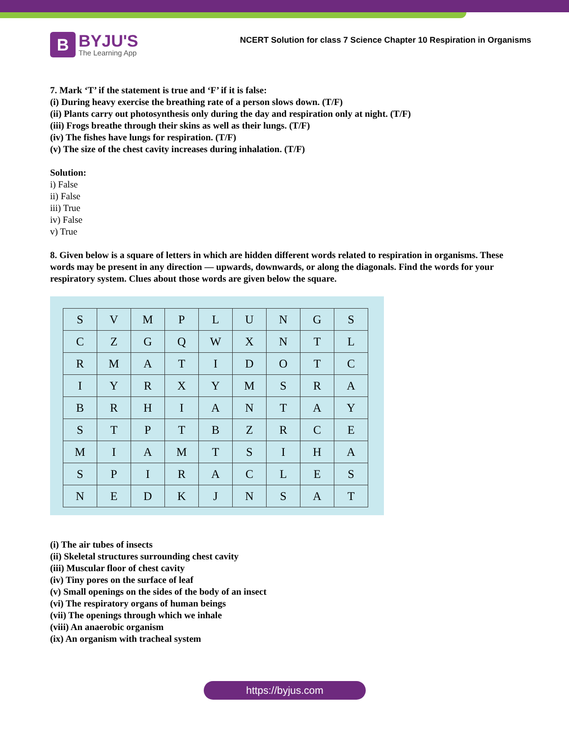B
BYJU'S
The Learning App
NCERT Solution for class 7 Science Chapter 10 Respiration in Organisms
7. Mark ‘T’ if the statement is true and ‘F’ if it is false:
(i) During heavy exercise the breathing rate of a person slows down. (T/F)
(ii) Plants carry out photosynthesis only during the day and respiration only at night. (T/F)
(iii) Frogs breathe through their skins as well as their lungs. (T/F)
(iv) The fishes have lungs for respiration. (T/F)
(v) The size of the chest cavity increases during inhalation. (T/F)
Solution:
i) False
ii) False
iii) True
iv) False
v) True
8. Given below is a square of letters in which are hidden different words related to respiration in organisms. These words may be present in any direction — upwards, downwards, or along the diagonals. Find the words for your respiratory system. Clues about those words are given below the square.
| S | V | M | P | L | U | N | G | S |
| C | Z | G | Q | W | X | N | T | L |
| R | M | A | T | I | D | O | T | C |
| I | Y | R | X | Y | M | S | R | A |
| B | R | H | I | A | N | T | A | Y |
| S | T | P | T | B | Z | R | C | E |
| M | I | A | M | T | S | I | H | A |
| S | P | I | R | A | C | L | E | S |
| N | E | D | K | J | N | S | A | T |
(i) The air tubes of insects
(ii) Skeletal structures surrounding chest cavity
(iii) Muscular floor of chest cavity
(iv) Tiny pores on the surface of leaf
(v) Small openings on the sides of the body of an insect
(vi) The respiratory organs of human beings
(vii) The openings through which we inhale
(viii) An anaerobic organism
(ix) An organism with tracheal system
https://byjus.com